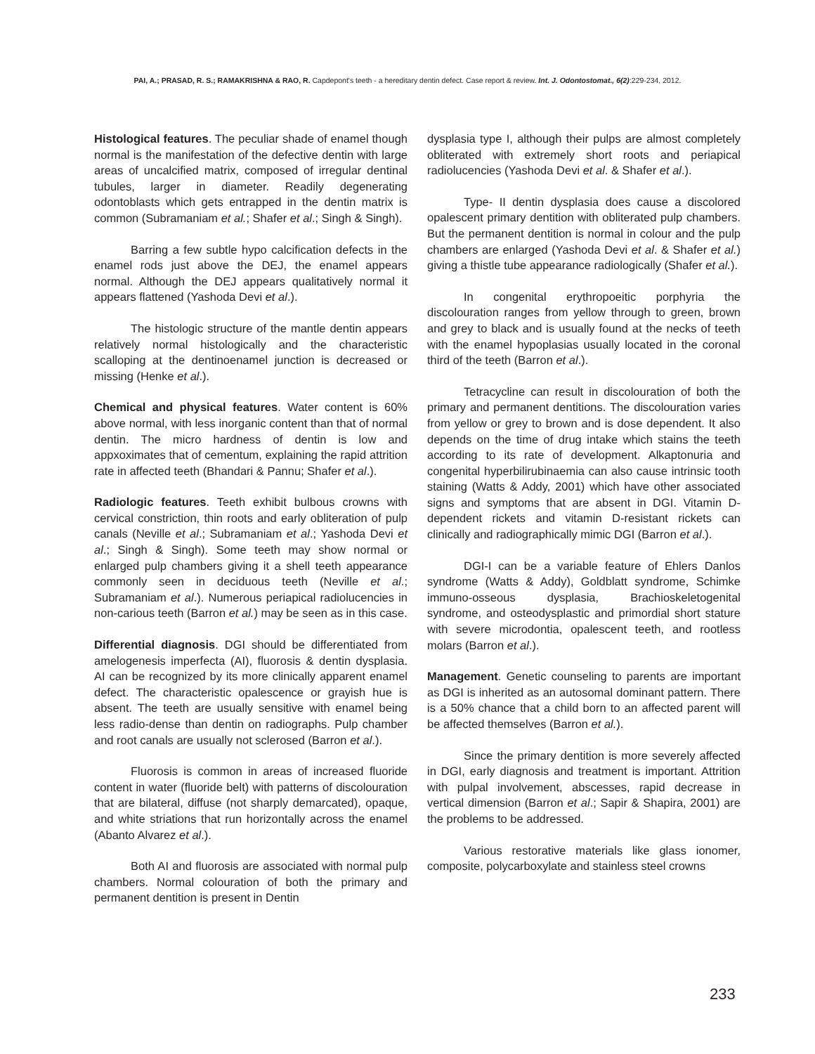PAI, A.; PRASAD, R. S.; RAMAKRISHNA & RAO, R. Capdepont's teeth - a hereditary dentin defect. Case report & review. Int. J. Odontostomat., 6(2):229-234, 2012.
Histological features. The peculiar shade of enamel though normal is the manifestation of the defective dentin with large areas of uncalcified matrix, composed of irregular dentinal tubules, larger in diameter. Readily degenerating odontoblasts which gets entrapped in the dentin matrix is common (Subramaniam et al.; Shafer et al.; Singh & Singh).
Barring a few subtle hypo calcification defects in the enamel rods just above the DEJ, the enamel appears normal. Although the DEJ appears qualitatively normal it appears flattened (Yashoda Devi et al.).
The histologic structure of the mantle dentin appears relatively normal histologically and the characteristic scalloping at the dentinoenamel junction is decreased or missing (Henke et al.).
Chemical and physical features. Water content is 60% above normal, with less inorganic content than that of normal dentin. The micro hardness of dentin is low and appxoximates that of cementum, explaining the rapid attrition rate in affected teeth (Bhandari & Pannu; Shafer et al.).
Radiologic features. Teeth exhibit bulbous crowns with cervical constriction, thin roots and early obliteration of pulp canals (Neville et al.; Subramaniam et al.; Yashoda Devi et al.; Singh & Singh). Some teeth may show normal or enlarged pulp chambers giving it a shell teeth appearance commonly seen in deciduous teeth (Neville et al.; Subramaniam et al.). Numerous periapical radiolucencies in non-carious teeth (Barron et al.) may be seen as in this case.
Differential diagnosis. DGI should be differentiated from amelogenesis imperfecta (AI), fluorosis & dentin dysplasia. AI can be recognized by its more clinically apparent enamel defect. The characteristic opalescence or grayish hue is absent. The teeth are usually sensitive with enamel being less radio-dense than dentin on radiographs. Pulp chamber and root canals are usually not sclerosed (Barron et al.).
Fluorosis is common in areas of increased fluoride content in water (fluoride belt) with patterns of discolouration that are bilateral, diffuse (not sharply demarcated), opaque, and white striations that run horizontally across the enamel (Abanto Alvarez et al.).
Both AI and fluorosis are associated with normal pulp chambers. Normal colouration of both the primary and permanent dentition is present in Dentin
dysplasia type I, although their pulps are almost completely obliterated with extremely short roots and periapical radiolucencies (Yashoda Devi et al. & Shafer et al.).
Type- II dentin dysplasia does cause a discolored opalescent primary dentition with obliterated pulp chambers. But the permanent dentition is normal in colour and the pulp chambers are enlarged (Yashoda Devi et al. & Shafer et al.) giving a thistle tube appearance radiologically (Shafer et al.).
In congenital erythropoeitic porphyria the discolouration ranges from yellow through to green, brown and grey to black and is usually found at the necks of teeth with the enamel hypoplasias usually located in the coronal third of the teeth (Barron et al.).
Tetracycline can result in discolouration of both the primary and permanent dentitions. The discolouration varies from yellow or grey to brown and is dose dependent. It also depends on the time of drug intake which stains the teeth according to its rate of development. Alkaptonuria and congenital hyperbilirubinaemia can also cause intrinsic tooth staining (Watts & Addy, 2001) which have other associated signs and symptoms that are absent in DGI. Vitamin D-dependent rickets and vitamin D-resistant rickets can clinically and radiographically mimic DGI (Barron et al.).
DGI-I can be a variable feature of Ehlers Danlos syndrome (Watts & Addy), Goldblatt syndrome, Schimke immuno-osseous dysplasia, Brachioskeletogenital syndrome, and osteodysplastic and primordial short stature with severe microdontia, opalescent teeth, and rootless molars (Barron et al.).
Management. Genetic counseling to parents are important as DGI is inherited as an autosomal dominant pattern. There is a 50% chance that a child born to an affected parent will be affected themselves (Barron et al.).
Since the primary dentition is more severely affected in DGI, early diagnosis and treatment is important. Attrition with pulpal involvement, abscesses, rapid decrease in vertical dimension (Barron et al.; Sapir & Shapira, 2001) are the problems to be addressed.
Various restorative materials like glass ionomer, composite, polycarboxylate and stainless steel crowns
233